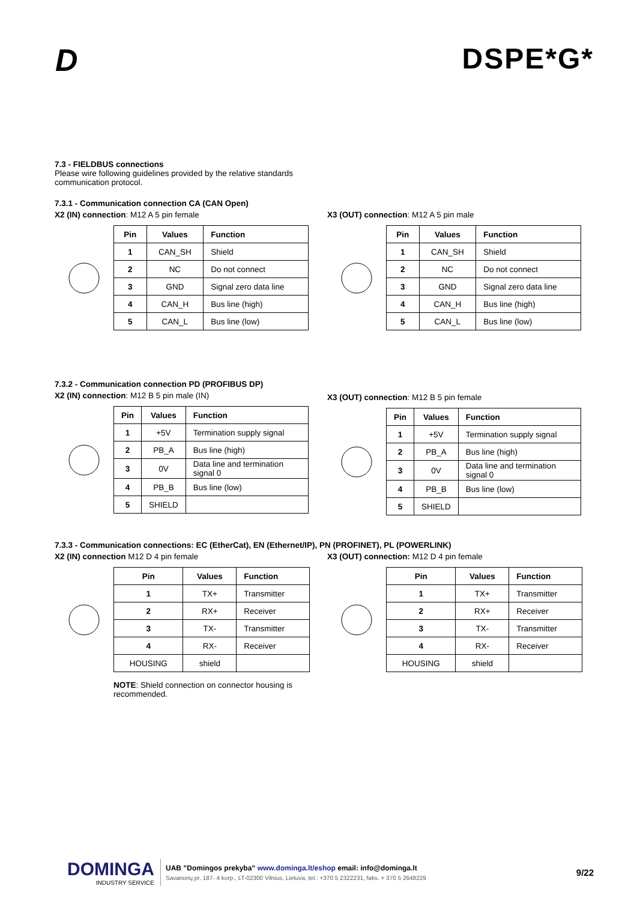D DSPE*G*
7.3 - FIELDBUS connections
Please wire following guidelines provided by the relative standards
communication protocol.
7.3.1 - Communication connection CA (CAN Open)
X2 (IN) connection: M12 A 5 pin female
| Pin | Values | Function |
| --- | --- | --- |
| 1 | CAN_SH | Shield |
| 2 | NC | Do not connect |
| 3 | GND | Signal zero data line |
| 4 | CAN_H | Bus line (high) |
| 5 | CAN_L | Bus line (low) |
X3 (OUT) connection: M12 A 5 pin male
| Pin | Values | Function |
| --- | --- | --- |
| 1 | CAN_SH | Shield |
| 2 | NC | Do not connect |
| 3 | GND | Signal zero data line |
| 4 | CAN_H | Bus line (high) |
| 5 | CAN_L | Bus line (low) |
7.3.2 - Communication connection PD (PROFIBUS DP)
X2 (IN) connection: M12 B 5 pin male (IN)
| Pin | Values | Function |
| --- | --- | --- |
| 1 | +5V | Termination supply signal |
| 2 | PB_A | Bus line (high) |
| 3 | 0V | Data line and termination signal 0 |
| 4 | PB_B | Bus line (low) |
| 5 | SHIELD | |
X3 (OUT) connection: M12 B 5 pin female
| Pin | Values | Function |
| --- | --- | --- |
| 1 | +5V | Termination supply signal |
| 2 | PB_A | Bus line (high) |
| 3 | 0V | Data line and termination signal 0 |
| 4 | PB_B | Bus line (low) |
| 5 | SHIELD | |
7.3.3 - Communication connections: EC (EtherCat), EN (Ethernet/IP), PN (PROFINET), PL (POWERLINK)
X2 (IN) connection M12 D 4 pin female
| Pin | Values | Function |
| --- | --- | --- |
| 1 | TX+ | Transmitter |
| 2 | RX+ | Receiver |
| 3 | TX- | Transmitter |
| 4 | RX- | Receiver |
| HOUSING | shield | |
NOTE: Shield connection on connector housing is recommended.
X3 (OUT) connection: M12 D 4 pin female
| Pin | Values | Function |
| --- | --- | --- |
| 1 | TX+ | Transmitter |
| 2 | RX+ | Receiver |
| 3 | TX- | Transmitter |
| 4 | RX- | Receiver |
| HOUSING | shield | |
DOMINGA
INDUSTRY SERVICE
UAB ”Domingos prekyba” www.dominga.lt/eshop email: info@dominga.lt
Savanorių pr. 187- 4 korp., LT-02300 Vilnius, Lietuva, tel.: +370 5 2322231, faks. + 370 5 2648229
9/22